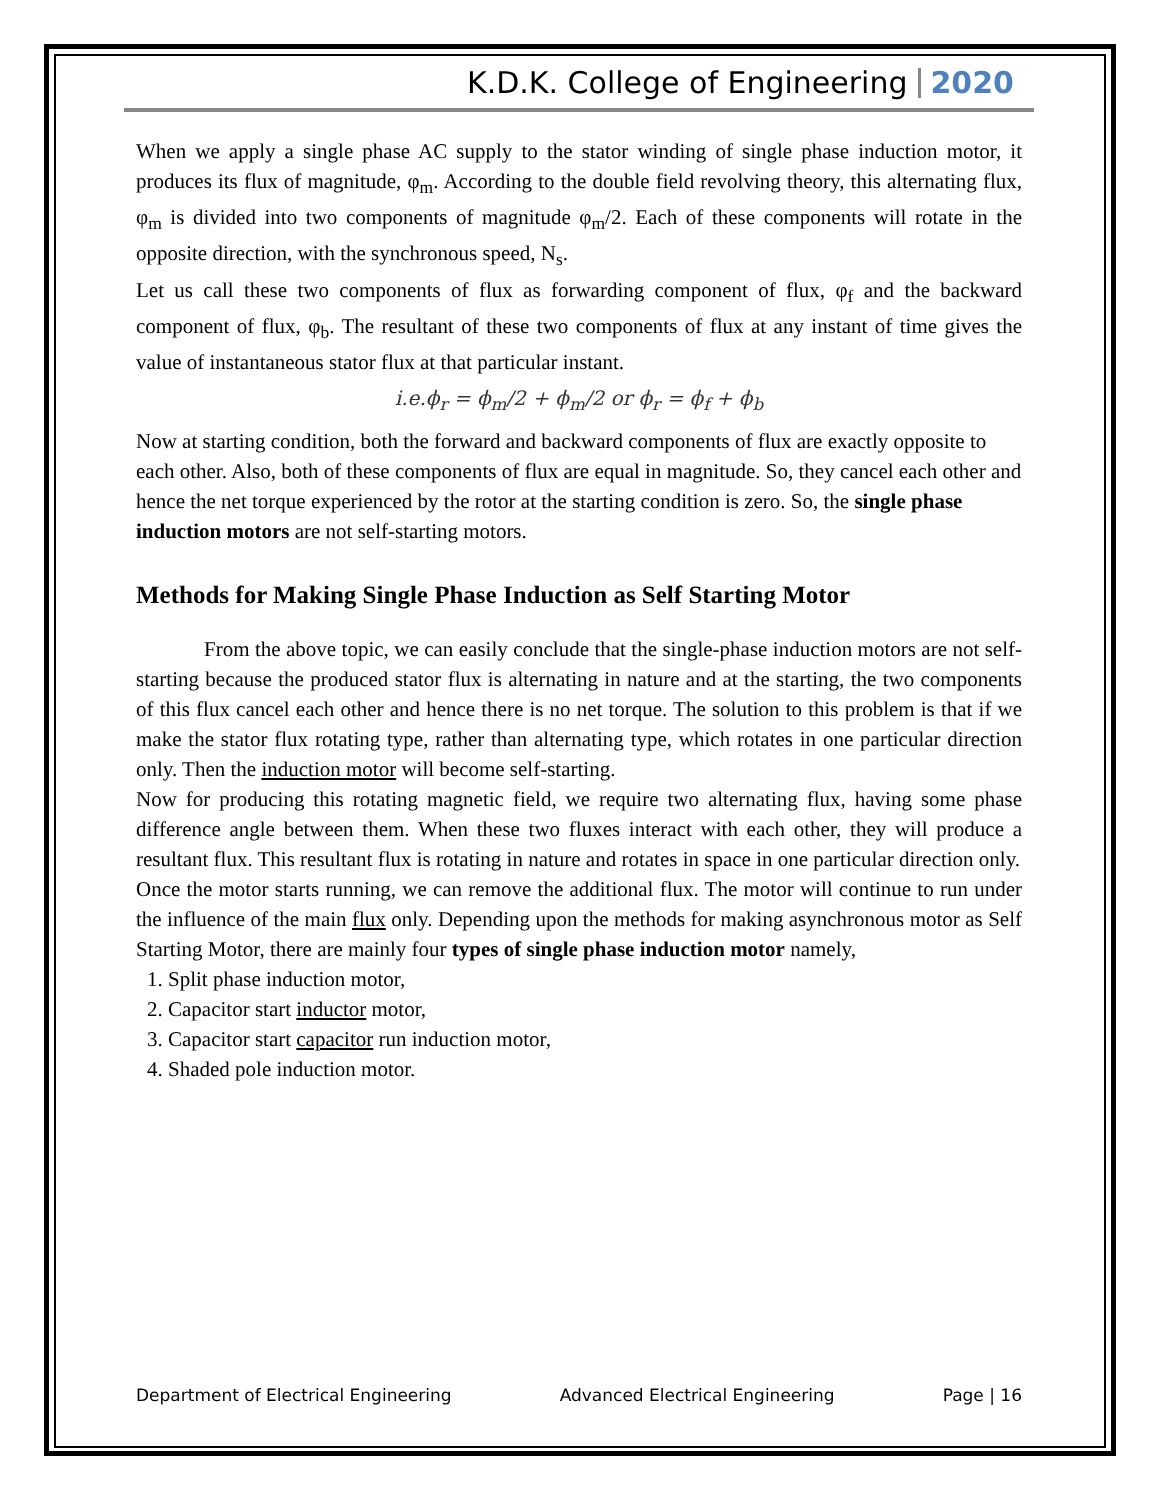K.D.K. College of Engineering 2020
When we apply a single phase AC supply to the stator winding of single phase induction motor, it produces its flux of magnitude, φ<sub>m</sub>. According to the double field revolving theory, this alternating flux, φ<sub>m</sub> is divided into two components of magnitude φ<sub>m</sub>/2. Each of these components will rotate in the opposite direction, with the synchronous speed, N<sub>s</sub>.
Let us call these two components of flux as forwarding component of flux, φ<sub>f</sub> and the backward component of flux, φ<sub>b</sub>. The resultant of these two components of flux at any instant of time gives the value of instantaneous stator flux at that particular instant.
i.e.ϕ<sub>r</sub> = ϕ<sub>m</sub>/2 + ϕ<sub>m</sub>/2 or ϕ<sub>r</sub> = ϕ<sub>f</sub> + ϕ<sub>b</sub>
Now at starting condition, both the forward and backward components of flux are exactly opposite to each other. Also, both of these components of flux are equal in magnitude. So, they cancel each other and hence the net torque experienced by the rotor at the starting condition is zero. So, the single phase induction motors are not self-starting motors.
Methods for Making Single Phase Induction as Self Starting Motor
From the above topic, we can easily conclude that the single-phase induction motors are not self-starting because the produced stator flux is alternating in nature and at the starting, the two components of this flux cancel each other and hence there is no net torque. The solution to this problem is that if we make the stator flux rotating type, rather than alternating type, which rotates in one particular direction only. Then the induction motor will become self-starting.
Now for producing this rotating magnetic field, we require two alternating flux, having some phase difference angle between them. When these two fluxes interact with each other, they will produce a resultant flux. This resultant flux is rotating in nature and rotates in space in one particular direction only.
Once the motor starts running, we can remove the additional flux. The motor will continue to run under the influence of the main flux only. Depending upon the methods for making asynchronous motor as Self Starting Motor, there are mainly four types of single phase induction motor namely,
1. Split phase induction motor,
2. Capacitor start inductor motor,
3. Capacitor start capacitor run induction motor,
4. Shaded pole induction motor.
Department of Electrical Engineering Advanced Electrical Engineering Page | 16